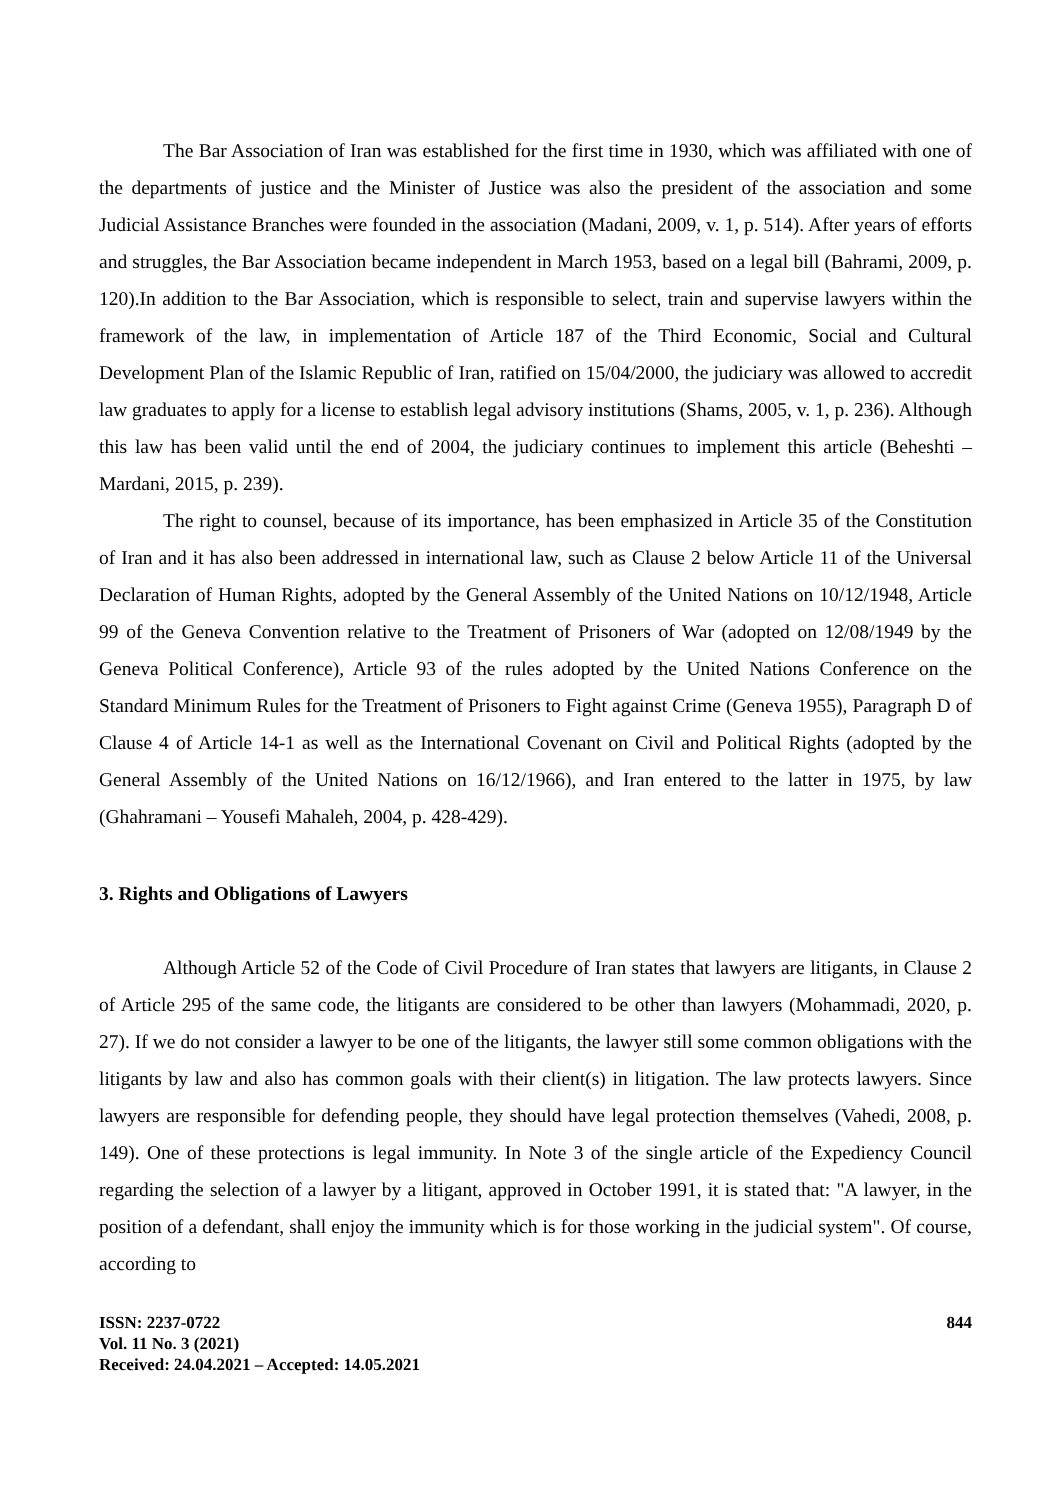The Bar Association of Iran was established for the first time in 1930, which was affiliated with one of the departments of justice and the Minister of Justice was also the president of the association and some Judicial Assistance Branches were founded in the association (Madani, 2009, v. 1, p. 514). After years of efforts and struggles, the Bar Association became independent in March 1953, based on a legal bill (Bahrami, 2009, p. 120).In addition to the Bar Association, which is responsible to select, train and supervise lawyers within the framework of the law, in implementation of Article 187 of the Third Economic, Social and Cultural Development Plan of the Islamic Republic of Iran, ratified on 15/04/2000, the judiciary was allowed to accredit law graduates to apply for a license to establish legal advisory institutions (Shams, 2005, v. 1, p. 236). Although this law has been valid until the end of 2004, the judiciary continues to implement this article (Beheshti – Mardani, 2015, p. 239).
The right to counsel, because of its importance, has been emphasized in Article 35 of the Constitution of Iran and it has also been addressed in international law, such as Clause 2 below Article 11 of the Universal Declaration of Human Rights, adopted by the General Assembly of the United Nations on 10/12/1948, Article 99 of the Geneva Convention relative to the Treatment of Prisoners of War (adopted on 12/08/1949 by the Geneva Political Conference), Article 93 of the rules adopted by the United Nations Conference on the Standard Minimum Rules for the Treatment of Prisoners to Fight against Crime (Geneva 1955), Paragraph D of Clause 4 of Article 14-1 as well as the International Covenant on Civil and Political Rights (adopted by the General Assembly of the United Nations on 16/12/1966), and Iran entered to the latter in 1975, by law (Ghahramani – Yousefi Mahaleh, 2004, p. 428-429).
3. Rights and Obligations of Lawyers
Although Article 52 of the Code of Civil Procedure of Iran states that lawyers are litigants, in Clause 2 of Article 295 of the same code, the litigants are considered to be other than lawyers (Mohammadi, 2020, p. 27). If we do not consider a lawyer to be one of the litigants, the lawyer still some common obligations with the litigants by law and also has common goals with their client(s) in litigation. The law protects lawyers. Since lawyers are responsible for defending people, they should have legal protection themselves (Vahedi, 2008, p. 149). One of these protections is legal immunity. In Note 3 of the single article of the Expediency Council regarding the selection of a lawyer by a litigant, approved in October 1991, it is stated that: "A lawyer, in the position of a defendant, shall enjoy the immunity which is for those working in the judicial system". Of course, according to
ISSN: 2237-0722
Vol. 11 No. 3 (2021)
Received: 24.04.2021 – Accepted: 14.05.2021
844